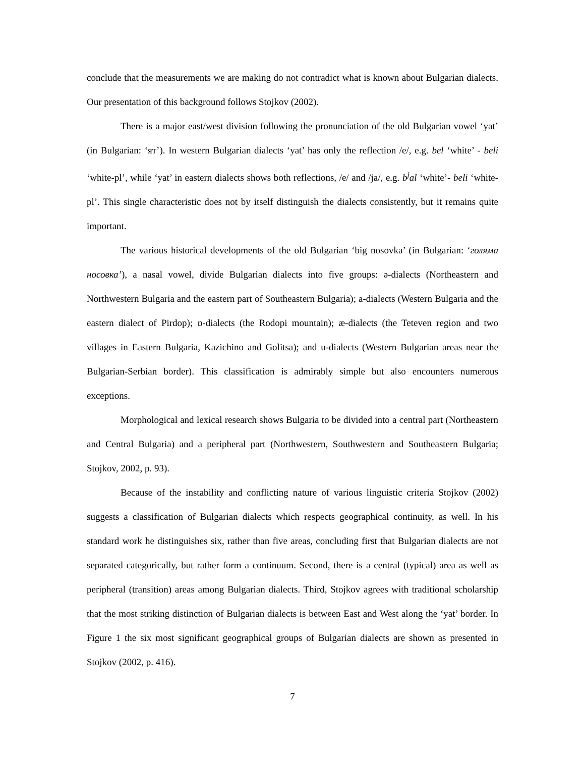conclude that the measurements we are making do not contradict what is known about Bulgarian dialects. Our presentation of this background follows Stojkov (2002).
There is a major east/west division following the pronunciation of the old Bulgarian vowel ‘yat’ (in Bulgarian: ‘ят’). In western Bulgarian dialects ‘yat’ has only the reflection /e/, e.g. bel ‘white’ - beli ‘white-pl’, while ‘yat’ in eastern dialects shows both reflections, /e/ and /ja/, e.g. b<sup>j</sup>al ‘white’- beli ‘white-pl’. This single characteristic does not by itself distinguish the dialects consistently, but it remains quite important.
The various historical developments of the old Bulgarian ‘big nosovka’ (in Bulgarian: ‘голяма носовка’), a nasal vowel, divide Bulgarian dialects into five groups: ə-dialects (Northeastern and Northwestern Bulgaria and the eastern part of Southeastern Bulgaria); a-dialects (Western Bulgaria and the eastern dialect of Pirdop); ɒ-dialects (the Rodopi mountain); æ-dialects (the Teteven region and two villages in Eastern Bulgaria, Kazichino and Golitsa); and u-dialects (Western Bulgarian areas near the Bulgarian-Serbian border). This classification is admirably simple but also encounters numerous exceptions.
Morphological and lexical research shows Bulgaria to be divided into a central part (Northeastern and Central Bulgaria) and a peripheral part (Northwestern, Southwestern and Southeastern Bulgaria; Stojkov, 2002, p. 93).
Because of the instability and conflicting nature of various linguistic criteria Stojkov (2002) suggests a classification of Bulgarian dialects which respects geographical continuity, as well. In his standard work he distinguishes six, rather than five areas, concluding first that Bulgarian dialects are not separated categorically, but rather form a continuum. Second, there is a central (typical) area as well as peripheral (transition) areas among Bulgarian dialects. Third, Stojkov agrees with traditional scholarship that the most striking distinction of Bulgarian dialects is between East and West along the ‘yat’ border. In Figure 1 the six most significant geographical groups of Bulgarian dialects are shown as presented in Stojkov (2002, p. 416).
7